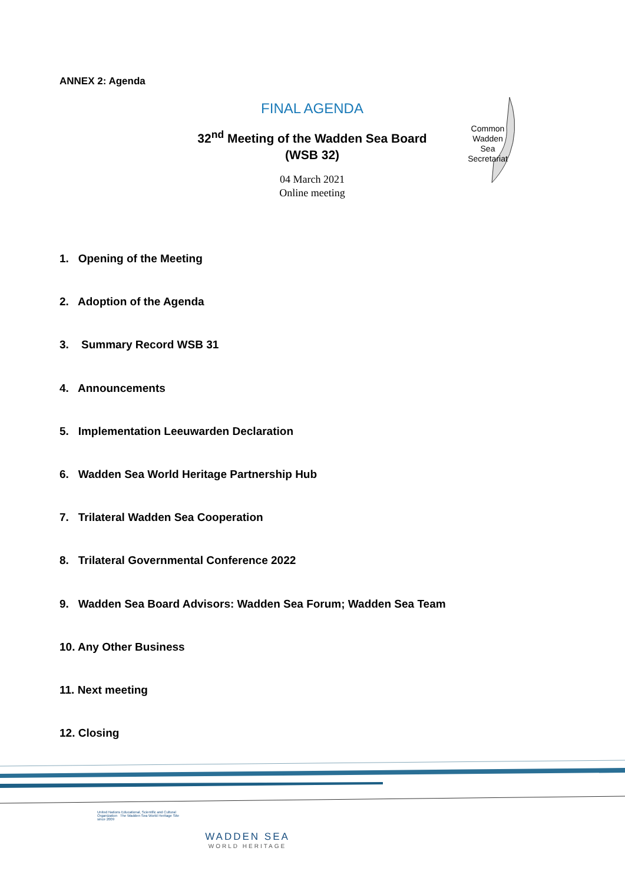ANNEX 2: Agenda
FINAL AGENDA
32<sup>nd</sup> Meeting of the Wadden Sea Board
(WSB 32)
04 March 2021
Online meeting
Common Wadden Sea Secretariat
1. Opening of the Meeting
2. Adoption of the Agenda
3. Summary Record WSB 31
4. Announcements
5. Implementation Leeuwarden Declaration
6. Wadden Sea World Heritage Partnership Hub
7. Trilateral Wadden Sea Cooperation
8. Trilateral Governmental Conference 2022
9. Wadden Sea Board Advisors: Wadden Sea Forum; Wadden Sea Team
10. Any Other Business
11. Next meeting
12. Closing
United Nations Educational, Scientific and Cultural Organization The Wadden Sea World Heritage Site since 2009
WADDEN SEA
WORLD HERITAGE